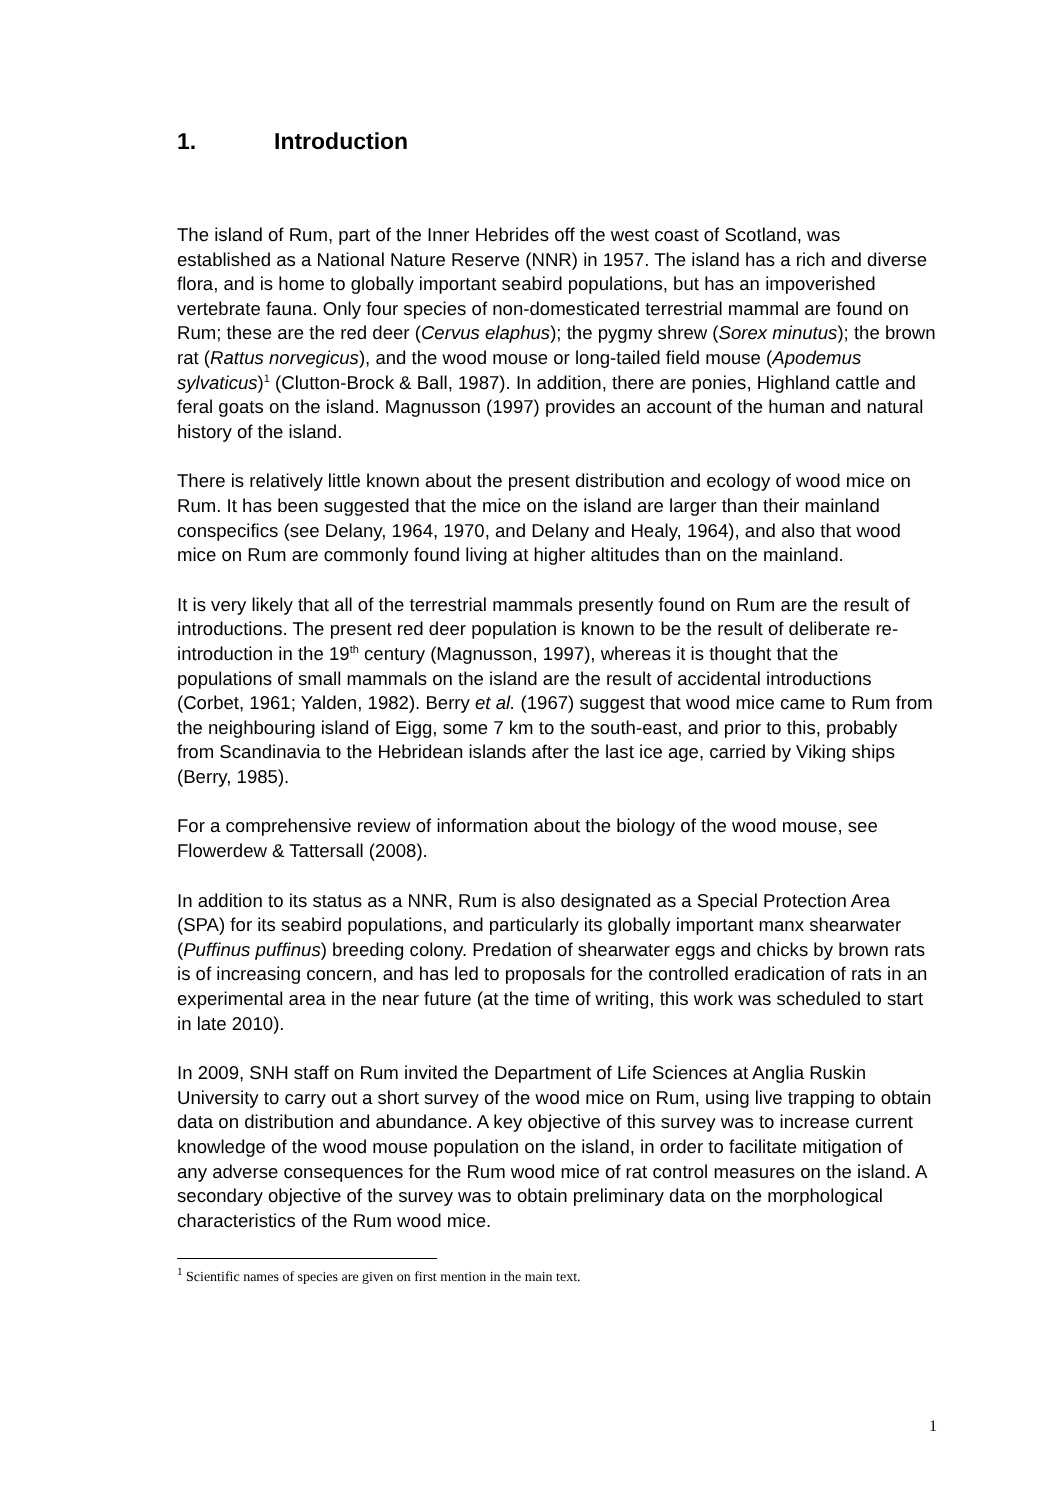1. Introduction
The island of Rum, part of the Inner Hebrides off the west coast of Scotland, was established as a National Nature Reserve (NNR) in 1957. The island has a rich and diverse flora, and is home to globally important seabird populations, but has an impoverished vertebrate fauna. Only four species of non-domesticated terrestrial mammal are found on Rum; these are the red deer (Cervus elaphus); the pygmy shrew (Sorex minutus); the brown rat (Rattus norvegicus), and the wood mouse or long-tailed field mouse (Apodemus sylvaticus)<sup>1</sup> (Clutton-Brock & Ball, 1987). In addition, there are ponies, Highland cattle and feral goats on the island. Magnusson (1997) provides an account of the human and natural history of the island.
There is relatively little known about the present distribution and ecology of wood mice on Rum. It has been suggested that the mice on the island are larger than their mainland conspecifics (see Delany, 1964, 1970, and Delany and Healy, 1964), and also that wood mice on Rum are commonly found living at higher altitudes than on the mainland.
It is very likely that all of the terrestrial mammals presently found on Rum are the result of introductions. The present red deer population is known to be the result of deliberate re-introduction in the 19<sup>th</sup> century (Magnusson, 1997), whereas it is thought that the populations of small mammals on the island are the result of accidental introductions (Corbet, 1961; Yalden, 1982). Berry et al. (1967) suggest that wood mice came to Rum from the neighbouring island of Eigg, some 7 km to the south-east, and prior to this, probably from Scandinavia to the Hebridean islands after the last ice age, carried by Viking ships (Berry, 1985).
For a comprehensive review of information about the biology of the wood mouse, see Flowerdew & Tattersall (2008).
In addition to its status as a NNR, Rum is also designated as a Special Protection Area (SPA) for its seabird populations, and particularly its globally important manx shearwater (Puffinus puffinus) breeding colony. Predation of shearwater eggs and chicks by brown rats is of increasing concern, and has led to proposals for the controlled eradication of rats in an experimental area in the near future (at the time of writing, this work was scheduled to start in late 2010).
In 2009, SNH staff on Rum invited the Department of Life Sciences at Anglia Ruskin University to carry out a short survey of the wood mice on Rum, using live trapping to obtain data on distribution and abundance. A key objective of this survey was to increase current knowledge of the wood mouse population on the island, in order to facilitate mitigation of any adverse consequences for the Rum wood mice of rat control measures on the island. A secondary objective of the survey was to obtain preliminary data on the morphological characteristics of the Rum wood mice.
<sup>1</sup> Scientific names of species are given on first mention in the main text.
1